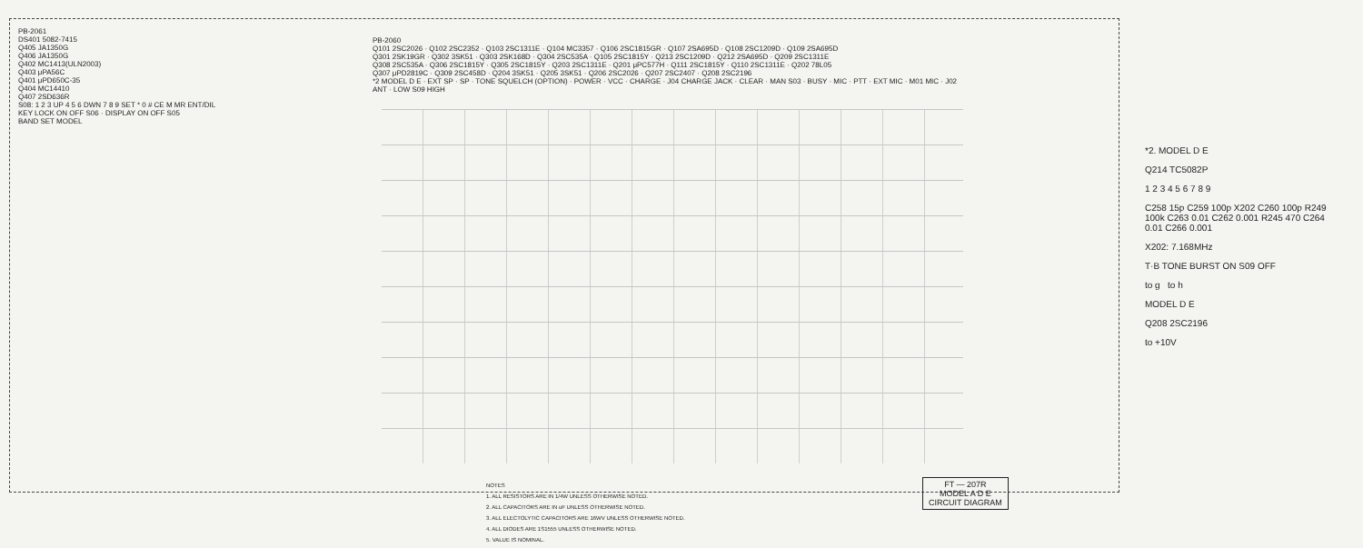PB-2061
DS401 5082-7415
Q405 JA1350G
Q406 JA1350G
Q402 MC1413(ULN2003)
Q403 μPA56C
Q401 μPD650C-35
Q404 MC14410
Q407 2SD636R
S08: 1 2 3 UP 4 5 6 DWN 7 8 9 SET * 0 # CE M MR ENT/DIL
KEY LOCK ON OFF S06 · DISPLAY ON OFF S05
BAND SET MODEL
PB-2060
Q101 2SC2026 · Q102 2SC2352 · Q103 2SC1311E · Q104 MC3357 · Q106 2SC1815GR · Q107 2SA695D · Q108 2SC1209D · Q109 2SA695D
Q301 2SK19GR · Q302 3SK51 · Q303 2SK168D · Q304 2SC535A · Q105 2SC1815Y · Q213 2SC1209D · Q212 2SA695D · Q209 2SC1311E
Q308 2SC535A · Q306 2SC1815Y · Q305 2SC1815Y · Q203 2SC1311E · Q201 μPC577H · Q111 2SC1815Y · Q110 2SC1311E · Q202 78L05
Q307 μPD2819C · Q309 2SC458D · Q204 3SK51 · Q205 3SK51 · Q206 2SC2026 · Q207 2SC2407 · Q208 2SC2196
*2 MODEL D E · EXT SP · SP · TONE SQUELCH (OPTION) · POWER · VCC · CHARGE · J04 CHARGE JACK · CLEAR · MAN S03 · BUSY · MIC · PTT · EXT MIC · M01 MIC · J02 ANT · LOW S09 HIGH
*2. MODEL D E
Q214 TC5082P
1 2 3 4 5 6 7 8 9
C258 15p C259 100p X202 C260 100p R249 100k C263 0.01 C262 0.001 R245 470 C264 0.01 C266 0.001
X202: 7.168MHz
T·B TONE BURST ON S09 OFF
to g to h
MODEL D E
Q208 2SC2196
to +10V
NOTES
1. ALL RESISTORS ARE IN 1/4W UNLESS OTHERWISE NOTED.
2. ALL CAPACITORS ARE IN uF UNLESS OTHERWISE NOTED.
3. ALL ELECTOLYTIC CAPACITORS ARE 16WV UNLESS OTHERWISE NOTED.
4. ALL DIODES ARE 1S1555 UNLESS OTHERWISE NOTED.
5. VALUE IS NOMINAL.
FT — 207R
MODEL A D E
CIRCUIT DIAGRAM